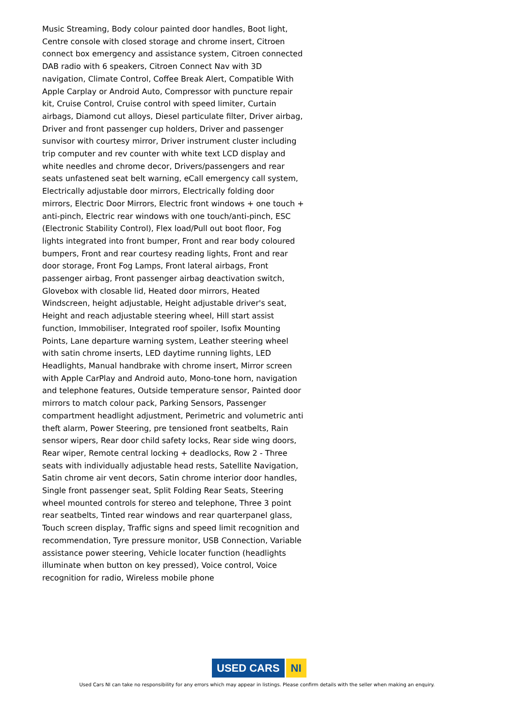Music Streaming, Body colour painted door handles, Boot light, Centre console with closed storage and chrome insert, Citroen connect box emergency and assistance system, Citroen connected DAB radio with 6 speakers, Citroen Connect Nav with 3D navigation, Climate Control, Coffee Break Alert, Compatible With Apple Carplay or Android Auto, Compressor with puncture repair kit, Cruise Control, Cruise control with speed limiter, Curtain airbags, Diamond cut alloys, Diesel particulate filter, Driver airbag, Driver and front passenger cup holders, Driver and passenger sunvisor with courtesy mirror, Driver instrument cluster including trip computer and rev counter with white text LCD display and white needles and chrome decor, Drivers/passengers and rear seats unfastened seat belt warning, eCall emergency call system, Electrically adjustable door mirrors, Electrically folding door mirrors, Electric Door Mirrors, Electric front windows + one touch + anti-pinch, Electric rear windows with one touch/anti-pinch, ESC (Electronic Stability Control), Flex load/Pull out boot floor, Fog lights integrated into front bumper, Front and rear body coloured bumpers, Front and rear courtesy reading lights, Front and rear door storage, Front Fog Lamps, Front lateral airbags, Front passenger airbag, Front passenger airbag deactivation switch, Glovebox with closable lid, Heated door mirrors, Heated Windscreen, height adjustable, Height adjustable driver's seat, Height and reach adjustable steering wheel, Hill start assist function, Immobiliser, Integrated roof spoiler, Isofix Mounting Points, Lane departure warning system, Leather steering wheel with satin chrome inserts, LED daytime running lights, LED Headlights, Manual handbrake with chrome insert, Mirror screen with Apple CarPlay and Android auto, Mono-tone horn, navigation and telephone features, Outside temperature sensor, Painted door mirrors to match colour pack, Parking Sensors, Passenger compartment headlight adjustment, Perimetric and volumetric anti theft alarm, Power Steering, pre tensioned front seatbelts, Rain sensor wipers, Rear door child safety locks, Rear side wing doors, Rear wiper, Remote central locking + deadlocks, Row 2 - Three seats with individually adjustable head rests, Satellite Navigation, Satin chrome air vent decors, Satin chrome interior door handles, Single front passenger seat, Split Folding Rear Seats, Steering wheel mounted controls for stereo and telephone, Three 3 point rear seatbelts, Tinted rear windows and rear quarterpanel glass, Touch screen display, Traffic signs and speed limit recognition and recommendation, Tyre pressure monitor, USB Connection, Variable assistance power steering, Vehicle locater function (headlights illuminate when button on key pressed), Voice control, Voice recognition for radio, Wireless mobile phone
USED CARS NI
Used Cars NI can take no responsibility for any errors which may appear in listings. Please confirm details with the seller when making an enquiry.